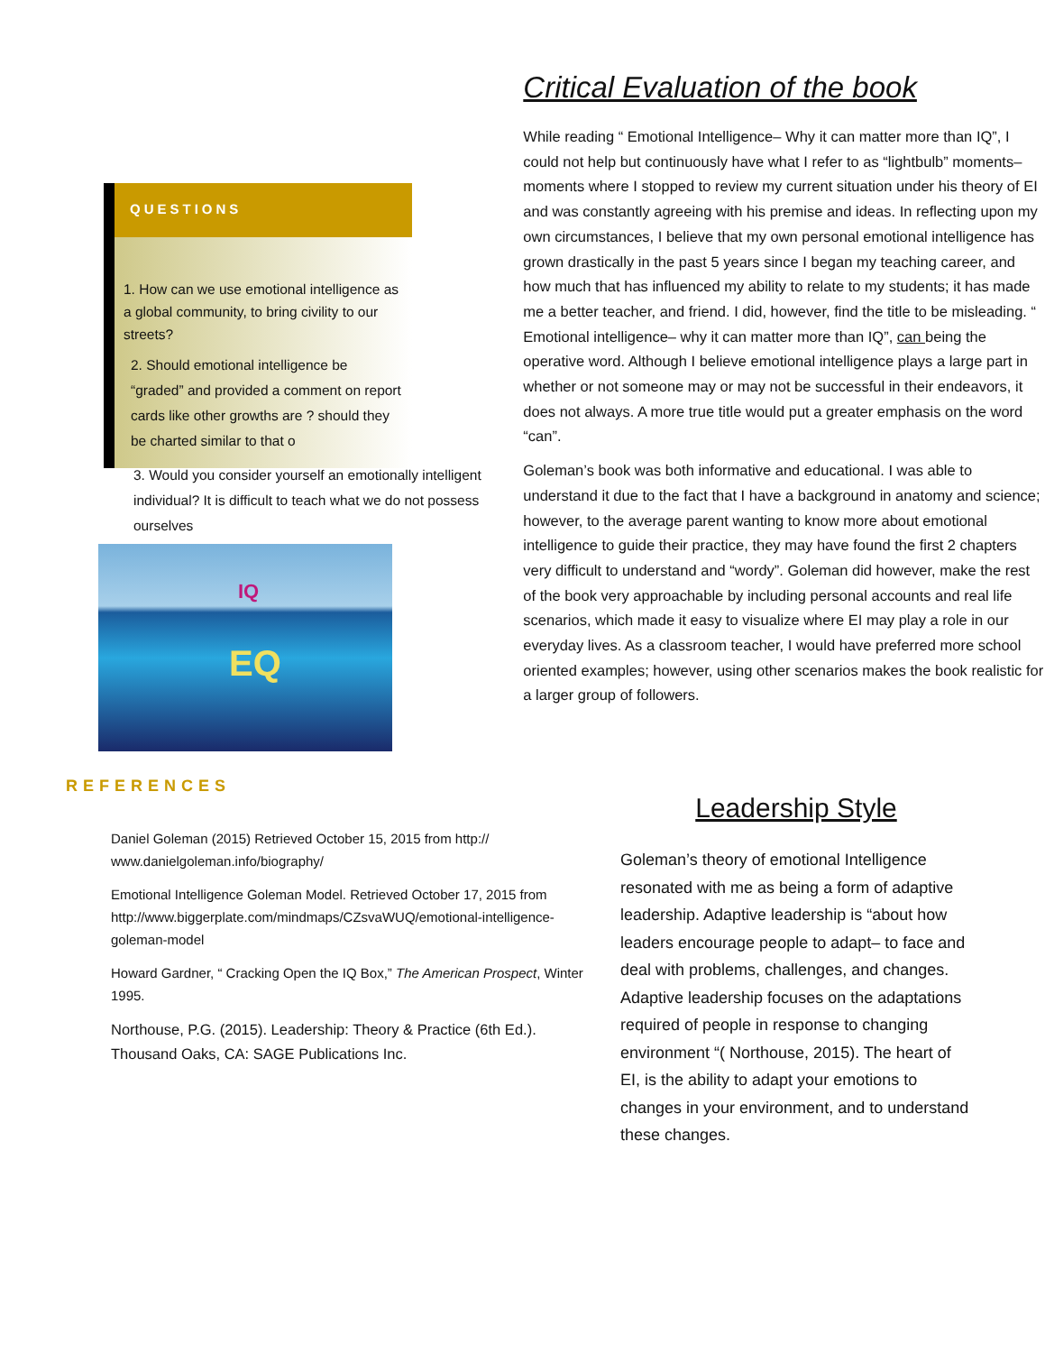QUESTIONS
1. How can we use emotional intelligence as a global community, to bring civility to our streets?
2. Should emotional intelligence be “graded” and provided a comment on report cards like other growths are ? should they be charted similar to that o
3. Would you consider yourself an emotionally intelligent individual? It is difficult to teach what we do not possess ourselves
IQ
EQ
Critical Evaluation of the book
While reading “ Emotional Intelligence– Why it can matter more than IQ”, I could not help but continuously have what I refer to as “lightbulb” moments– moments where I stopped to review my current situation under his theory of EI and was constantly agreeing with his premise and ideas. In reflecting upon my own circumstances, I believe that my own personal emotional intelligence has grown drastically in the past 5 years since I began my teaching career, and how much that has influenced my ability to relate to my students; it has made me a better teacher, and friend. I did, however, find the title to be misleading. “ Emotional intelligence– why it can matter more than IQ”, can being the operative word. Although I believe emotional intelligence plays a large part in whether or not someone may or may not be successful in their endeavors, it does not always. A more true title would put a greater emphasis on the word “can”.
Goleman’s book was both informative and educational. I was able to understand it due to the fact that I have a background in anatomy and science; however, to the average parent wanting to know more about emotional intelligence to guide their practice, they may have found the first 2 chapters very difficult to understand and “wordy”. Goleman did however, make the rest of the book very approachable by including personal accounts and real life scenarios, which made it easy to visualize where EI may play a role in our everyday lives. As a classroom teacher, I would have preferred more school oriented examples; however, using other scenarios makes the book realistic for a larger group of followers.
REFERENCES
Daniel Goleman (2015) Retrieved October 15, 2015 from http:// www.danielgoleman.info/biography/
Emotional Intelligence Goleman Model. Retrieved October 17, 2015 from http://www.biggerplate.com/mindmaps/CZsvaWUQ/emotional-intelligence-goleman-model
Howard Gardner, “ Cracking Open the IQ Box,” The American Prospect, Winter 1995.
Northouse, P.G. (2015). Leadership: Theory & Practice (6th Ed.). Thousand Oaks, CA: SAGE Publications Inc.
Leadership Style
Goleman’s theory of emotional Intelligence resonated with me as being a form of adaptive leadership. Adaptive leadership is “about how leaders encourage people to adapt– to face and deal with problems, challenges, and changes. Adaptive leadership focuses on the adaptations required of people in response to changing environment “( Northouse, 2015). The heart of EI, is the ability to adapt your emotions to changes in your environment, and to understand these changes.